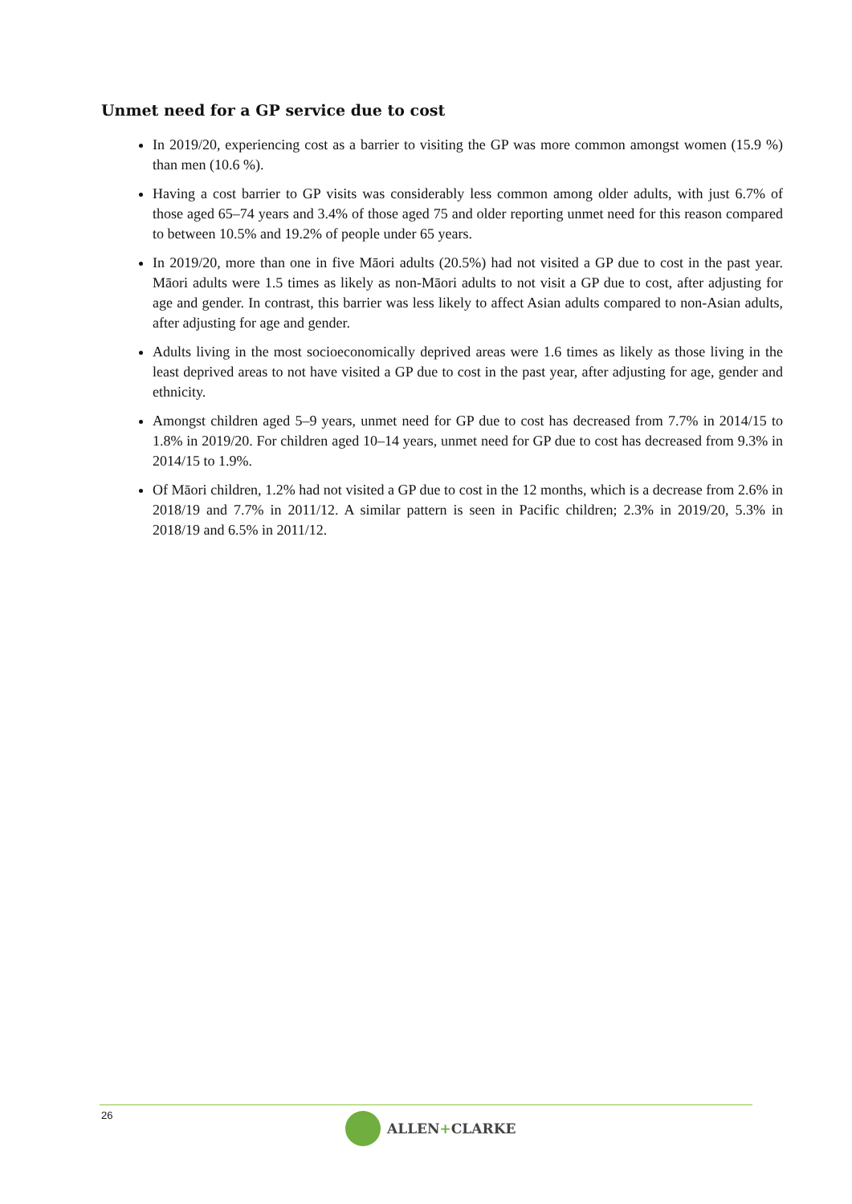Unmet need for a GP service due to cost
In 2019/20, experiencing cost as a barrier to visiting the GP was more common amongst women (15.9 %) than men (10.6 %).
Having a cost barrier to GP visits was considerably less common among older adults, with just 6.7% of those aged 65–74 years and 3.4% of those aged 75 and older reporting unmet need for this reason compared to between 10.5% and 19.2% of people under 65 years.
In 2019/20, more than one in five Māori adults (20.5%) had not visited a GP due to cost in the past year. Māori adults were 1.5 times as likely as non-Māori adults to not visit a GP due to cost, after adjusting for age and gender. In contrast, this barrier was less likely to affect Asian adults compared to non-Asian adults, after adjusting for age and gender.
Adults living in the most socioeconomically deprived areas were 1.6 times as likely as those living in the least deprived areas to not have visited a GP due to cost in the past year, after adjusting for age, gender and ethnicity.
Amongst children aged 5–9 years, unmet need for GP due to cost has decreased from 7.7% in 2014/15 to 1.8% in 2019/20. For children aged 10–14 years, unmet need for GP due to cost has decreased from 9.3% in 2014/15 to 1.9%.
Of Māori children, 1.2% had not visited a GP due to cost in the 12 months, which is a decrease from 2.6% in 2018/19 and 7.7% in 2011/12. A similar pattern is seen in Pacific children; 2.3% in 2019/20, 5.3% in 2018/19 and 6.5% in 2011/12.
26 ALLEN+CLARKE